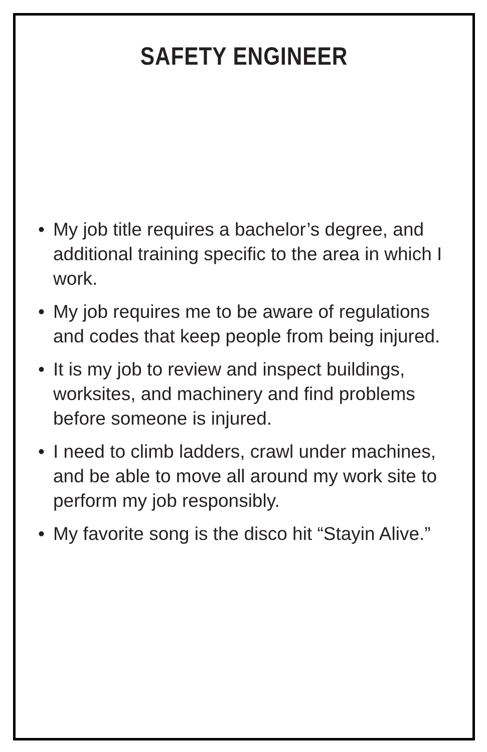SAFETY ENGINEER
• My job title requires a bachelor’s degree, and additional training specific to the area in which I work.
• My job requires me to be aware of regulations and codes that keep people from being injured.
• It is my job to review and inspect buildings, worksites, and machinery and find problems before someone is injured.
• I need to climb ladders, crawl under machines, and be able to move all around my work site to perform my job responsibly.
• My favorite song is the disco hit “Stayin Alive.”